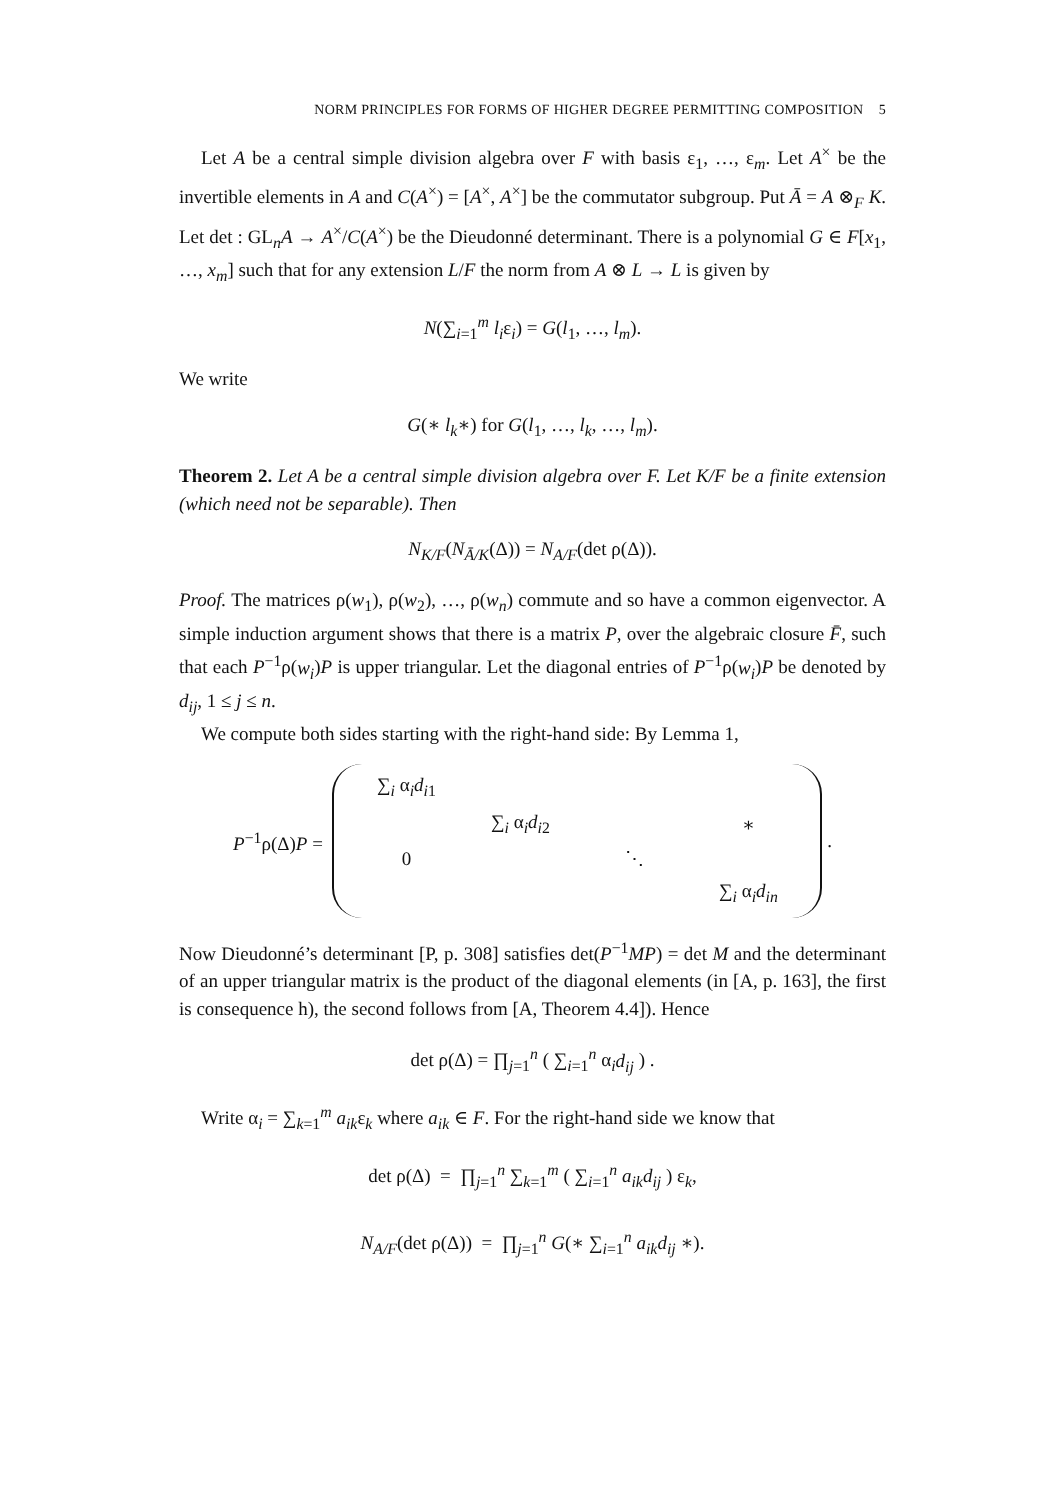NORM PRINCIPLES FOR FORMS OF HIGHER DEGREE PERMITTING COMPOSITION 5
Let A be a central simple division algebra over F with basis ε<sub>1</sub>, …, ε<sub>m</sub>. Let A<sup>×</sup> be the invertible elements in A and C(A<sup>×</sup>) = [A<sup>×</sup>, A<sup>×</sup>] be the commutator subgroup. Put Ā = A ⊗<sub>F</sub> K. Let det : GL<sub>n</sub>A → A<sup>×</sup>/C(A<sup>×</sup>) be the Dieudonné determinant. There is a polynomial G ∈ F[x<sub>1</sub>, …, x<sub>m</sub>] such that for any extension L/F the norm from A ⊗ L → L is given by
N(∑<sub>i=1</sub><sup>m</sup> l<sub>i</sub>ε<sub>i</sub>) = G(l<sub>1</sub>, …, l<sub>m</sub>).
We write
G(∗ l<sub>k</sub>∗) for G(l<sub>1</sub>, …, l<sub>k</sub>, …, l<sub>m</sub>).
Theorem 2. Let A be a central simple division algebra over F. Let K/F be a finite extension (which need not be separable). Then
N<sub>K/F</sub>(N<sub>Ā/K</sub>(Δ)) = N<sub>A/F</sub>(det ρ(Δ)).
Proof. The matrices ρ(w<sub>1</sub>), ρ(w<sub>2</sub>), …, ρ(w<sub>n</sub>) commute and so have a common eigenvector. A simple induction argument shows that there is a matrix P, over the algebraic closure F̄, such that each P<sup>−1</sup>ρ(w<sub>i</sub>)P is upper triangular. Let the diagonal entries of P<sup>−1</sup>ρ(w<sub>i</sub>)P be denoted by d<sub>ij</sub>, 1 ≤ j ≤ n.
We compute both sides starting with the right-hand side: By Lemma 1,
P<sup>−1</sup>ρ(Δ)P =
| ∑<sub>i</sub> α<sub>i</sub> d<sub>i1</sub> | | | |
| | ∑<sub>i</sub> α<sub>i</sub> d<sub>i2</sub> | | ∗ |
| 0 | | ⋱ | |
| | | | ∑<sub>i</sub> α<sub>i</sub> d<sub>in</sub> |
.
Now Dieudonné’s determinant [P, p. 308] satisfies det(P<sup>−1</sup>MP) = det M and the determinant of an upper triangular matrix is the product of the diagonal elements (in [A, p. 163], the first is consequence h), the second follows from [A, Theorem 4.4]). Hence
det ρ(Δ) = ∏<sub>j=1</sub><sup>n</sup> ( ∑<sub>i=1</sub><sup>n</sup> α<sub>i</sub>d<sub>ij</sub> ) .
Write α<sub>i</sub> = ∑<sub>k=1</sub><sup>m</sup> a<sub>ik</sub>ε<sub>k</sub> where a<sub>ik</sub> ∈ F. For the right-hand side we know that
det ρ(Δ) = ∏<sub>j=1</sub><sup>n</sup> ∑<sub>k=1</sub><sup>m</sup> ( ∑<sub>i=1</sub><sup>n</sup> a<sub>ik</sub>d<sub>ij</sub> ) ε<sub>k</sub>,
N<sub>A/F</sub>(det ρ(Δ)) = ∏<sub>j=1</sub><sup>n</sup> G(∗ ∑<sub>i=1</sub><sup>n</sup> a<sub>ik</sub>d<sub>ij</sub> ∗).